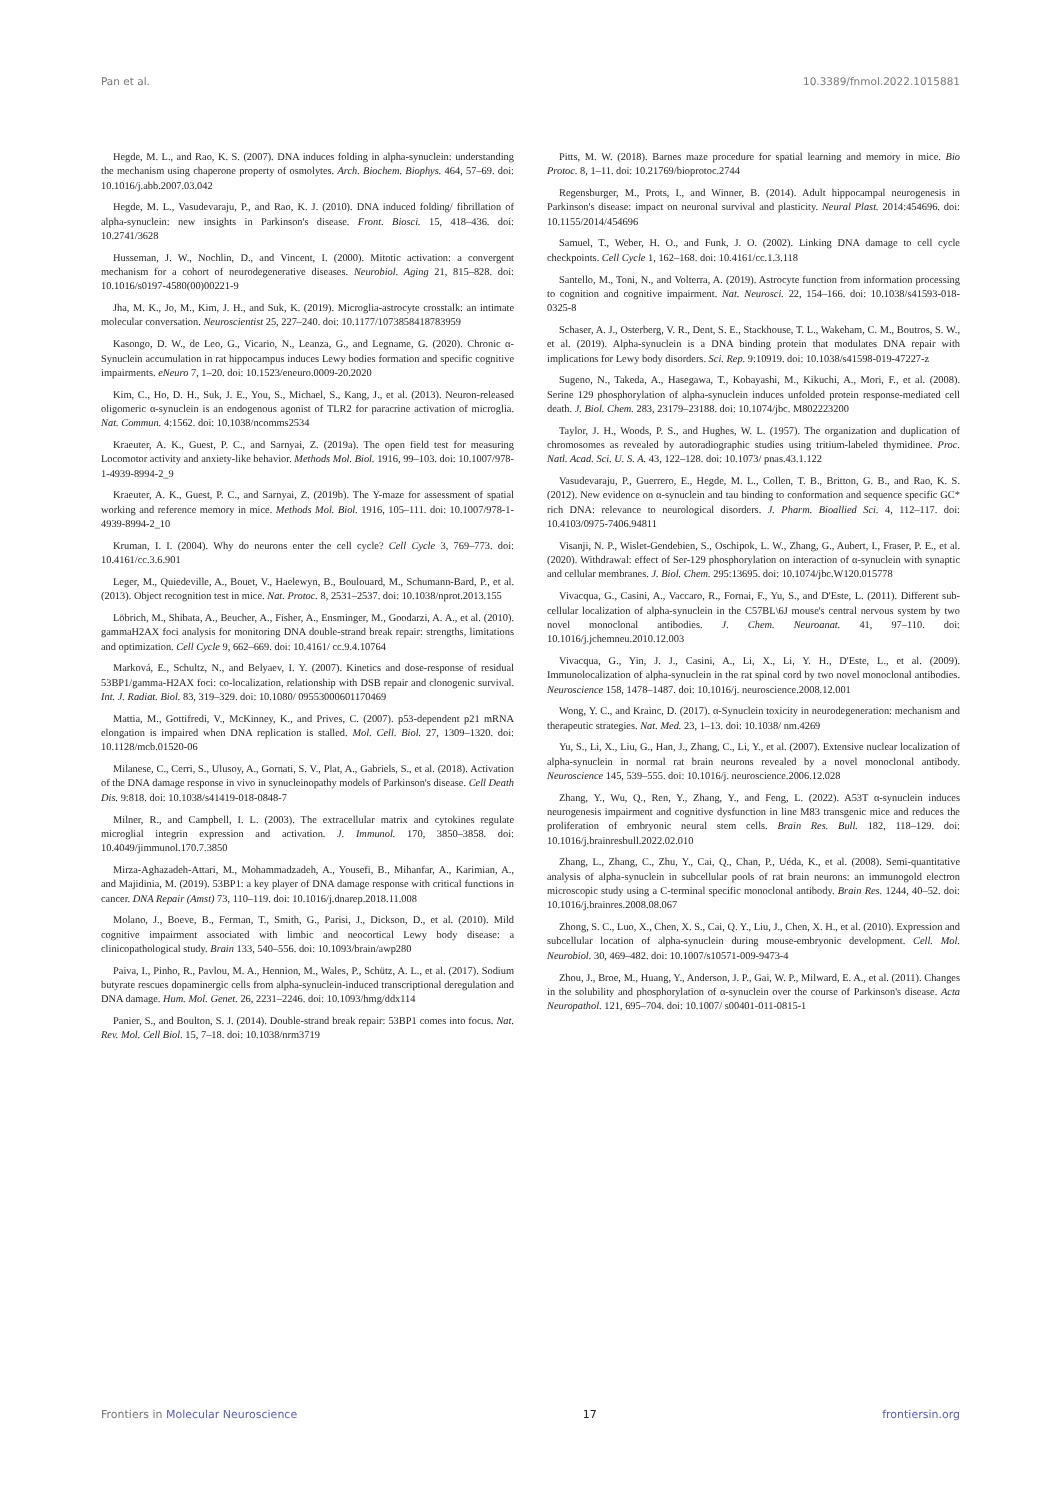Pan et al. 10.3389/fnmol.2022.1015881
Hegde, M. L., and Rao, K. S. (2007). DNA induces folding in alpha-synuclein: understanding the mechanism using chaperone property of osmolytes. Arch. Biochem. Biophys. 464, 57–69. doi: 10.1016/j.abb.2007.03.042
Hegde, M. L., Vasudevaraju, P., and Rao, K. J. (2010). DNA induced folding/ fibrillation of alpha-synuclein: new insights in Parkinson's disease. Front. Biosci. 15, 418–436. doi: 10.2741/3628
Husseman, J. W., Nochlin, D., and Vincent, I. (2000). Mitotic activation: a convergent mechanism for a cohort of neurodegenerative diseases. Neurobiol. Aging 21, 815–828. doi: 10.1016/s0197-4580(00)00221-9
Jha, M. K., Jo, M., Kim, J. H., and Suk, K. (2019). Microglia-astrocyte crosstalk: an intimate molecular conversation. Neuroscientist 25, 227–240. doi: 10.1177/1073858418783959
Kasongo, D. W., de Leo, G., Vicario, N., Leanza, G., and Legname, G. (2020). Chronic α-Synuclein accumulation in rat hippocampus induces Lewy bodies formation and specific cognitive impairments. eNeuro 7, 1–20. doi: 10.1523/eneuro.0009-20.2020
Kim, C., Ho, D. H., Suk, J. E., You, S., Michael, S., Kang, J., et al. (2013). Neuron-released oligomeric α-synuclein is an endogenous agonist of TLR2 for paracrine activation of microglia. Nat. Commun. 4:1562. doi: 10.1038/ncomms2534
Kraeuter, A. K., Guest, P. C., and Sarnyai, Z. (2019a). The open field test for measuring Locomotor activity and anxiety-like behavior. Methods Mol. Biol. 1916, 99–103. doi: 10.1007/978-1-4939-8994-2_9
Kraeuter, A. K., Guest, P. C., and Sarnyai, Z. (2019b). The Y-maze for assessment of spatial working and reference memory in mice. Methods Mol. Biol. 1916, 105–111. doi: 10.1007/978-1-4939-8994-2_10
Kruman, I. I. (2004). Why do neurons enter the cell cycle? Cell Cycle 3, 769–773. doi: 10.4161/cc.3.6.901
Leger, M., Quiedeville, A., Bouet, V., Haelewyn, B., Boulouard, M., Schumann-Bard, P., et al. (2013). Object recognition test in mice. Nat. Protoc. 8, 2531–2537. doi: 10.1038/nprot.2013.155
Löbrich, M., Shibata, A., Beucher, A., Fisher, A., Ensminger, M., Goodarzi, A. A., et al. (2010). gammaH2AX foci analysis for monitoring DNA double-strand break repair: strengths, limitations and optimization. Cell Cycle 9, 662–669. doi: 10.4161/ cc.9.4.10764
Marková, E., Schultz, N., and Belyaev, I. Y. (2007). Kinetics and dose-response of residual 53BP1/gamma-H2AX foci: co-localization, relationship with DSB repair and clonogenic survival. Int. J. Radiat. Biol. 83, 319–329. doi: 10.1080/ 09553000601170469
Mattia, M., Gottifredi, V., McKinney, K., and Prives, C. (2007). p53-dependent p21 mRNA elongation is impaired when DNA replication is stalled. Mol. Cell. Biol. 27, 1309–1320. doi: 10.1128/mcb.01520-06
Milanese, C., Cerri, S., Ulusoy, A., Gornati, S. V., Plat, A., Gabriels, S., et al. (2018). Activation of the DNA damage response in vivo in synucleinopathy models of Parkinson's disease. Cell Death Dis. 9:818. doi: 10.1038/s41419-018-0848-7
Milner, R., and Campbell, I. L. (2003). The extracellular matrix and cytokines regulate microglial integrin expression and activation. J. Immunol. 170, 3850–3858. doi: 10.4049/jimmunol.170.7.3850
Mirza-Aghazadeh-Attari, M., Mohammadzadeh, A., Yousefi, B., Mihanfar, A., Karimian, A., and Majidinia, M. (2019). 53BP1: a key player of DNA damage response with critical functions in cancer. DNA Repair (Amst) 73, 110–119. doi: 10.1016/j.dnarep.2018.11.008
Molano, J., Boeve, B., Ferman, T., Smith, G., Parisi, J., Dickson, D., et al. (2010). Mild cognitive impairment associated with limbic and neocortical Lewy body disease: a clinicopathological study. Brain 133, 540–556. doi: 10.1093/brain/awp280
Paiva, I., Pinho, R., Pavlou, M. A., Hennion, M., Wales, P., Schütz, A. L., et al. (2017). Sodium butyrate rescues dopaminergic cells from alpha-synuclein-induced transcriptional deregulation and DNA damage. Hum. Mol. Genet. 26, 2231–2246. doi: 10.1093/hmg/ddx114
Panier, S., and Boulton, S. J. (2014). Double-strand break repair: 53BP1 comes into focus. Nat. Rev. Mol. Cell Biol. 15, 7–18. doi: 10.1038/nrm3719
Pitts, M. W. (2018). Barnes maze procedure for spatial learning and memory in mice. Bio Protoc. 8, 1–11. doi: 10.21769/bioprotoc.2744
Regensburger, M., Prots, I., and Winner, B. (2014). Adult hippocampal neurogenesis in Parkinson's disease: impact on neuronal survival and plasticity. Neural Plast. 2014:454696. doi: 10.1155/2014/454696
Samuel, T., Weber, H. O., and Funk, J. O. (2002). Linking DNA damage to cell cycle checkpoints. Cell Cycle 1, 162–168. doi: 10.4161/cc.1.3.118
Santello, M., Toni, N., and Volterra, A. (2019). Astrocyte function from information processing to cognition and cognitive impairment. Nat. Neurosci. 22, 154–166. doi: 10.1038/s41593-018-0325-8
Schaser, A. J., Osterberg, V. R., Dent, S. E., Stackhouse, T. L., Wakeham, C. M., Boutros, S. W., et al. (2019). Alpha-synuclein is a DNA binding protein that modulates DNA repair with implications for Lewy body disorders. Sci. Rep. 9:10919. doi: 10.1038/s41598-019-47227-z
Sugeno, N., Takeda, A., Hasegawa, T., Kobayashi, M., Kikuchi, A., Mori, F., et al. (2008). Serine 129 phosphorylation of alpha-synuclein induces unfolded protein response-mediated cell death. J. Biol. Chem. 283, 23179–23188. doi: 10.1074/jbc. M802223200
Taylor, J. H., Woods, P. S., and Hughes, W. L. (1957). The organization and duplication of chromosomes as revealed by autoradiographic studies using tritium-labeled thymidinee. Proc. Natl. Acad. Sci. U. S. A. 43, 122–128. doi: 10.1073/ pnas.43.1.122
Vasudevaraju, P., Guerrero, E., Hegde, M. L., Collen, T. B., Britton, G. B., and Rao, K. S. (2012). New evidence on α-synuclein and tau binding to conformation and sequence specific GC* rich DNA: relevance to neurological disorders. J. Pharm. Bioallied Sci. 4, 112–117. doi: 10.4103/0975-7406.94811
Visanji, N. P., Wislet-Gendebien, S., Oschipok, L. W., Zhang, G., Aubert, I., Fraser, P. E., et al. (2020). Withdrawal: effect of Ser-129 phosphorylation on interaction of α-synuclein with synaptic and cellular membranes. J. Biol. Chem. 295:13695. doi: 10.1074/jbc.W120.015778
Vivacqua, G., Casini, A., Vaccaro, R., Fornai, F., Yu, S., and D'Este, L. (2011). Different sub-cellular localization of alpha-synuclein in the C57BL\6J mouse's central nervous system by two novel monoclonal antibodies. J. Chem. Neuroanat. 41, 97–110. doi: 10.1016/j.jchemneu.2010.12.003
Vivacqua, G., Yin, J. J., Casini, A., Li, X., Li, Y. H., D'Este, L., et al. (2009). Immunolocalization of alpha-synuclein in the rat spinal cord by two novel monoclonal antibodies. Neuroscience 158, 1478–1487. doi: 10.1016/j. neuroscience.2008.12.001
Wong, Y. C., and Krainc, D. (2017). α-Synuclein toxicity in neurodegeneration: mechanism and therapeutic strategies. Nat. Med. 23, 1–13. doi: 10.1038/ nm.4269
Yu, S., Li, X., Liu, G., Han, J., Zhang, C., Li, Y., et al. (2007). Extensive nuclear localization of alpha-synuclein in normal rat brain neurons revealed by a novel monoclonal antibody. Neuroscience 145, 539–555. doi: 10.1016/j. neuroscience.2006.12.028
Zhang, Y., Wu, Q., Ren, Y., Zhang, Y., and Feng, L. (2022). A53T α-synuclein induces neurogenesis impairment and cognitive dysfunction in line M83 transgenic mice and reduces the proliferation of embryonic neural stem cells. Brain Res. Bull. 182, 118–129. doi: 10.1016/j.brainresbull.2022.02.010
Zhang, L., Zhang, C., Zhu, Y., Cai, Q., Chan, P., Uéda, K., et al. (2008). Semi-quantitative analysis of alpha-synuclein in subcellular pools of rat brain neurons: an immunogold electron microscopic study using a C-terminal specific monoclonal antibody. Brain Res. 1244, 40–52. doi: 10.1016/j.brainres.2008.08.067
Zhong, S. C., Luo, X., Chen, X. S., Cai, Q. Y., Liu, J., Chen, X. H., et al. (2010). Expression and subcellular location of alpha-synuclein during mouse-embryonic development. Cell. Mol. Neurobiol. 30, 469–482. doi: 10.1007/s10571-009-9473-4
Zhou, J., Broe, M., Huang, Y., Anderson, J. P., Gai, W. P., Milward, E. A., et al. (2011). Changes in the solubility and phosphorylation of α-synuclein over the course of Parkinson's disease. Acta Neuropathol. 121, 695–704. doi: 10.1007/ s00401-011-0815-1
Frontiers in Molecular Neuroscience 17 frontiersin.org